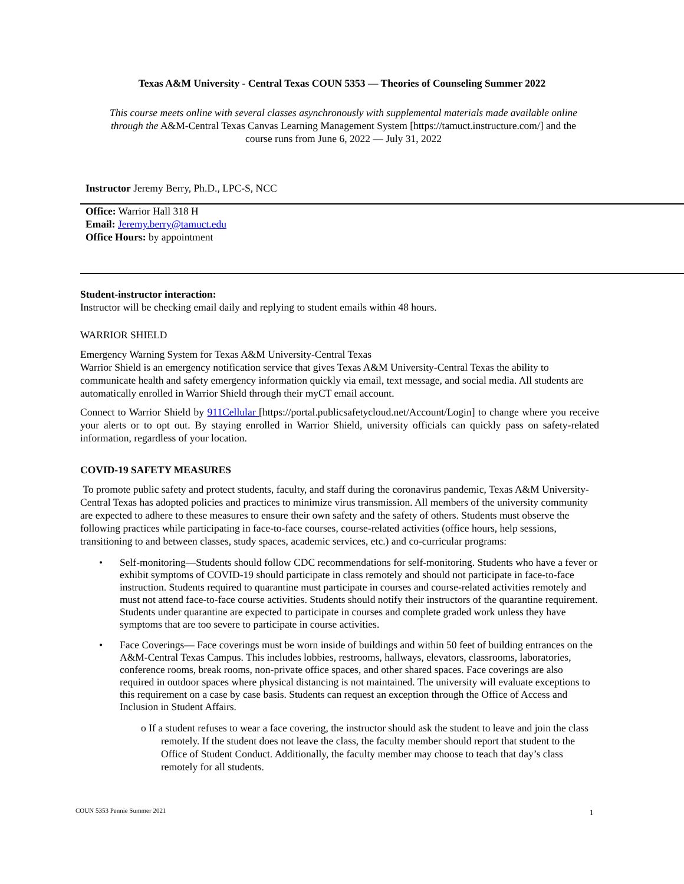Texas A&M University - Central Texas COUN 5353 — Theories of Counseling Summer 2022
This course meets online with several classes asynchronously with supplemental materials made available online through the A&M-Central Texas Canvas Learning Management System [https://tamuct.instructure.com/] and the course runs from June 6, 2022 — July 31, 2022
Instructor Jeremy Berry, Ph.D., LPC-S, NCC
Office: Warrior Hall 318 H
Email: Jeremy.berry@tamuct.edu
Office Hours: by appointment
Student-instructor interaction:
Instructor will be checking email daily and replying to student emails within 48 hours.
WARRIOR SHIELD
Emergency Warning System for Texas A&M University-Central Texas
Warrior Shield is an emergency notification service that gives Texas A&M University-Central Texas the ability to communicate health and safety emergency information quickly via email, text message, and social media. All students are automatically enrolled in Warrior Shield through their myCT email account.
Connect to Warrior Shield by 911Cellular [https://portal.publicsafetycloud.net/Account/Login] to change where you receive your alerts or to opt out. By staying enrolled in Warrior Shield, university officials can quickly pass on safety-related information, regardless of your location.
COVID-19 SAFETY MEASURES
To promote public safety and protect students, faculty, and staff during the coronavirus pandemic, Texas A&M University-Central Texas has adopted policies and practices to minimize virus transmission. All members of the university community are expected to adhere to these measures to ensure their own safety and the safety of others. Students must observe the following practices while participating in face-to-face courses, course-related activities (office hours, help sessions, transitioning to and between classes, study spaces, academic services, etc.) and co-curricular programs:
• Self-monitoring—Students should follow CDC recommendations for self-monitoring. Students who have a fever or exhibit symptoms of COVID-19 should participate in class remotely and should not participate in face-to-face instruction. Students required to quarantine must participate in courses and course-related activities remotely and must not attend face-to-face course activities. Students should notify their instructors of the quarantine requirement. Students under quarantine are expected to participate in courses and complete graded work unless they have symptoms that are too severe to participate in course activities.
• Face Coverings— Face coverings must be worn inside of buildings and within 50 feet of building entrances on the A&M-Central Texas Campus. This includes lobbies, restrooms, hallways, elevators, classrooms, laboratories, conference rooms, break rooms, non-private office spaces, and other shared spaces. Face coverings are also required in outdoor spaces where physical distancing is not maintained. The university will evaluate exceptions to this requirement on a case by case basis. Students can request an exception through the Office of Access and Inclusion in Student Affairs.
o If a student refuses to wear a face covering, the instructor should ask the student to leave and join the class remotely. If the student does not leave the class, the faculty member should report that student to the Office of Student Conduct. Additionally, the faculty member may choose to teach that day’s class remotely for all students.
COUN 5353 Pennie Summer 2021 1